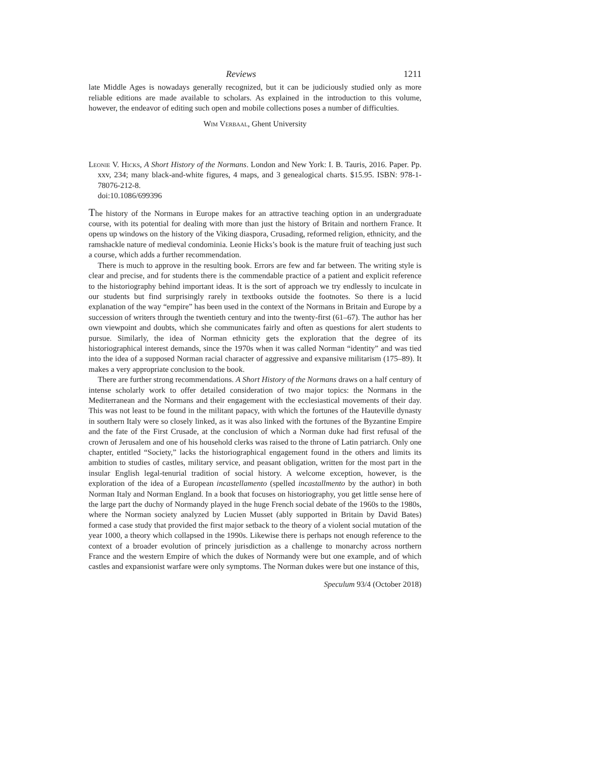Reviews 1211
late Middle Ages is nowadays generally recognized, but it can be judiciously studied only as more reliable editions are made available to scholars. As explained in the introduction to this volume, however, the endeavor of editing such open and mobile collections poses a number of difficulties.
Wim Verbaal, Ghent University
Leonie V. Hicks, A Short History of the Normans. London and New York: I. B. Tauris, 2016. Paper. Pp. xxv, 234; many black-and-white figures, 4 maps, and 3 genealogical charts. $15.95. ISBN: 978-1-78076-212-8.
doi:10.1086/699396
The history of the Normans in Europe makes for an attractive teaching option in an undergraduate course, with its potential for dealing with more than just the history of Britain and northern France. It opens up windows on the history of the Viking diaspora, Crusading, reformed religion, ethnicity, and the ramshackle nature of medieval condominia. Leonie Hicks’s book is the mature fruit of teaching just such a course, which adds a further recommendation.
There is much to approve in the resulting book. Errors are few and far between. The writing style is clear and precise, and for students there is the commendable practice of a patient and explicit reference to the historiography behind important ideas. It is the sort of approach we try endlessly to inculcate in our students but find surprisingly rarely in textbooks outside the footnotes. So there is a lucid explanation of the way “empire” has been used in the context of the Normans in Britain and Europe by a succession of writers through the twentieth century and into the twenty-first (61–67). The author has her own viewpoint and doubts, which she communicates fairly and often as questions for alert students to pursue. Similarly, the idea of Norman ethnicity gets the exploration that the degree of its historiographical interest demands, since the 1970s when it was called Norman “identity” and was tied into the idea of a supposed Norman racial character of aggressive and expansive militarism (175–89). It makes a very appropriate conclusion to the book.
There are further strong recommendations. A Short History of the Normans draws on a half century of intense scholarly work to offer detailed consideration of two major topics: the Normans in the Mediterranean and the Normans and their engagement with the ecclesiastical movements of their day. This was not least to be found in the militant papacy, with which the fortunes of the Hauteville dynasty in southern Italy were so closely linked, as it was also linked with the fortunes of the Byzantine Empire and the fate of the First Crusade, at the conclusion of which a Norman duke had first refusal of the crown of Jerusalem and one of his household clerks was raised to the throne of Latin patriarch. Only one chapter, entitled “Society,” lacks the historiographical engagement found in the others and limits its ambition to studies of castles, military service, and peasant obligation, written for the most part in the insular English legal-tenurial tradition of social history. A welcome exception, however, is the exploration of the idea of a European incastellamento (spelled incastallmento by the author) in both Norman Italy and Norman England. In a book that focuses on historiography, you get little sense here of the large part the duchy of Normandy played in the huge French social debate of the 1960s to the 1980s, where the Norman society analyzed by Lucien Musset (ably supported in Britain by David Bates) formed a case study that provided the first major setback to the theory of a violent social mutation of the year 1000, a theory which collapsed in the 1990s. Likewise there is perhaps not enough reference to the context of a broader evolution of princely jurisdiction as a challenge to monarchy across northern France and the western Empire of which the dukes of Normandy were but one example, and of which castles and expansionist warfare were only symptoms. The Norman dukes were but one instance of this,
Speculum 93/4 (October 2018)